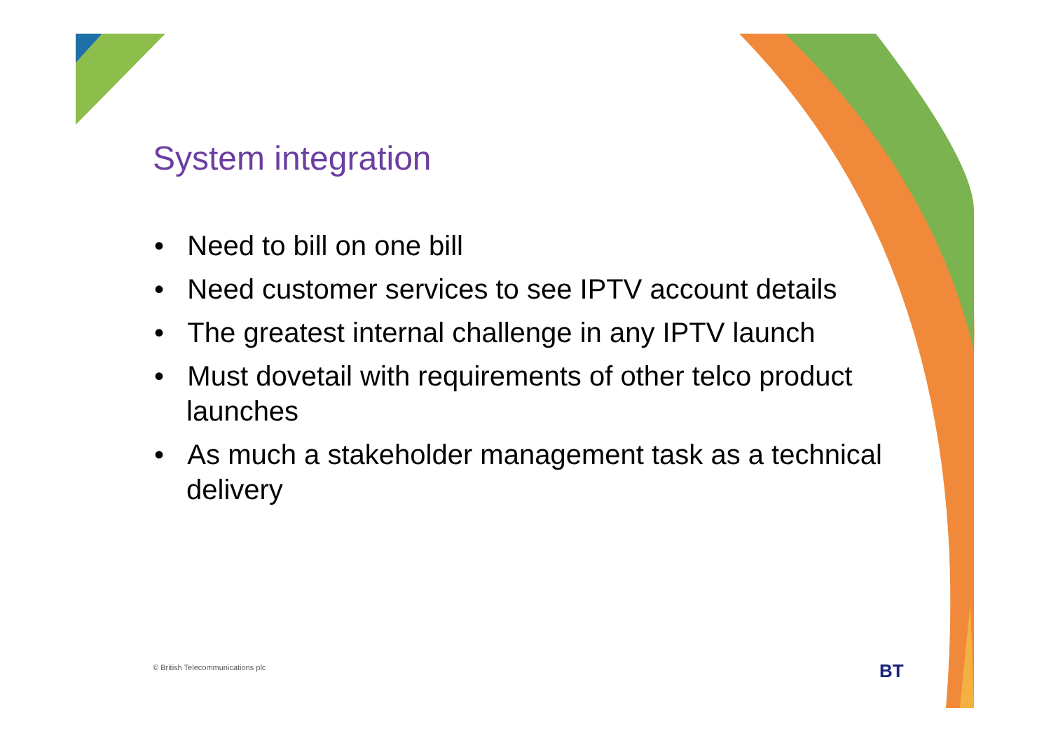System integration
• Need to bill on one bill
• Need customer services to see IPTV account details
• The greatest internal challenge in any IPTV launch
• Must dovetail with requirements of other telco product launches
• As much a stakeholder management task as a technical delivery
© British Telecommunications plc
BT